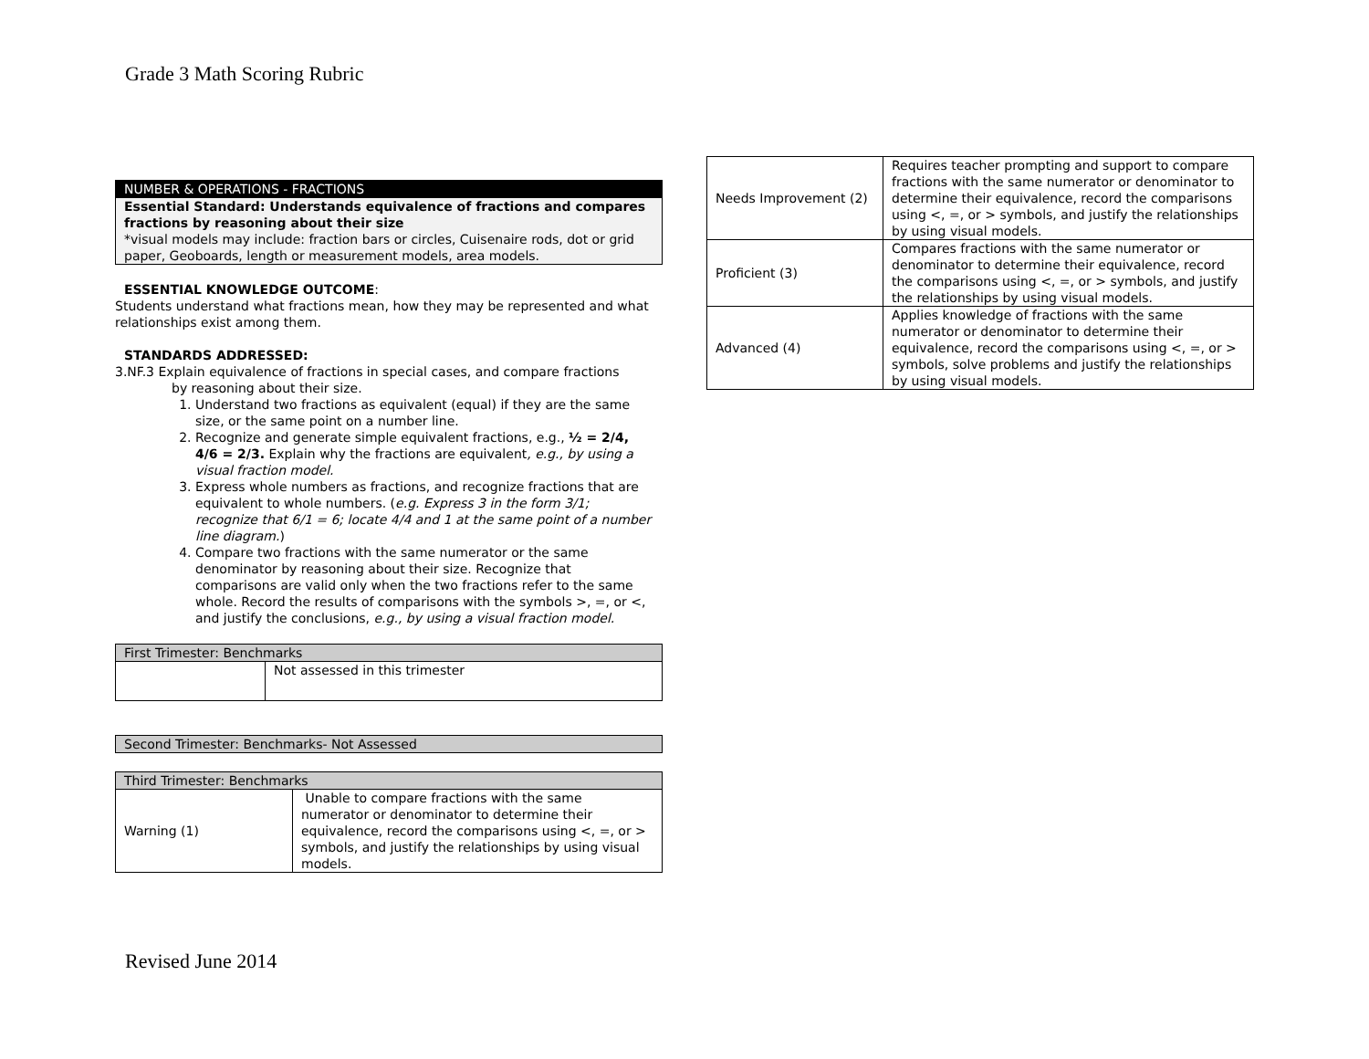Grade 3 Math Scoring Rubric
| NUMBER & OPERATIONS - FRACTIONS |
| Essential Standard: Understands equivalence of fractions and compares fractions by reasoning about their size *visual models may include: fraction bars or circles, Cuisenaire rods, dot or grid paper, Geoboards, length or measurement models, area models. |
ESSENTIAL KNOWLEDGE OUTCOME:
Students understand what fractions mean, how they may be represented and what relationships exist among them.
STANDARDS ADDRESSED:
3.NF.3 Explain equivalence of fractions in special cases, and compare fractions
by reasoning about their size.
1. Understand two fractions as equivalent (equal) if they are the same size, or the same point on a number line.
2. Recognize and generate simple equivalent fractions, e.g., ½ = 2/4, 4/6 = 2/3. Explain why the fractions are equivalent, e.g., by using a visual fraction model.
3. Express whole numbers as fractions, and recognize fractions that are equivalent to whole numbers. (e.g. Express 3 in the form 3/1; recognize that 6/1 = 6; locate 4/4 and 1 at the same point of a number line diagram.)
4. Compare two fractions with the same numerator or the same denominator by reasoning about their size. Recognize that comparisons are valid only when the two fractions refer to the same whole. Record the results of comparisons with the symbols >, =, or <, and justify the conclusions, e.g., by using a visual fraction model.
| First Trimester: Benchmarks | |
| --- | --- |
| | Not assessed in this trimester |
| Second Trimester: Benchmarks- Not Assessed |
| --- |
| Third Trimester: Benchmarks | |
| --- | --- |
| Warning (1) | Unable to compare fractions with the same numerator or denominator to determine their equivalence, record the comparisons using <, =, or > symbols, and justify the relationships by using visual models. |
| Needs Improvement (2) | Requires teacher prompting and support to compare fractions with the same numerator or denominator to determine their equivalence, record the comparisons using <, =, or > symbols, and justify the relationships by using visual models. |
| Proficient (3) | Compares fractions with the same numerator or denominator to determine their equivalence, record the comparisons using <, =, or > symbols, and justify the relationships by using visual models. |
| Advanced (4) | Applies knowledge of fractions with the same numerator or denominator to determine their equivalence, record the comparisons using <, =, or > symbols, solve problems and justify the relationships by using visual models. |
Revised June 2014